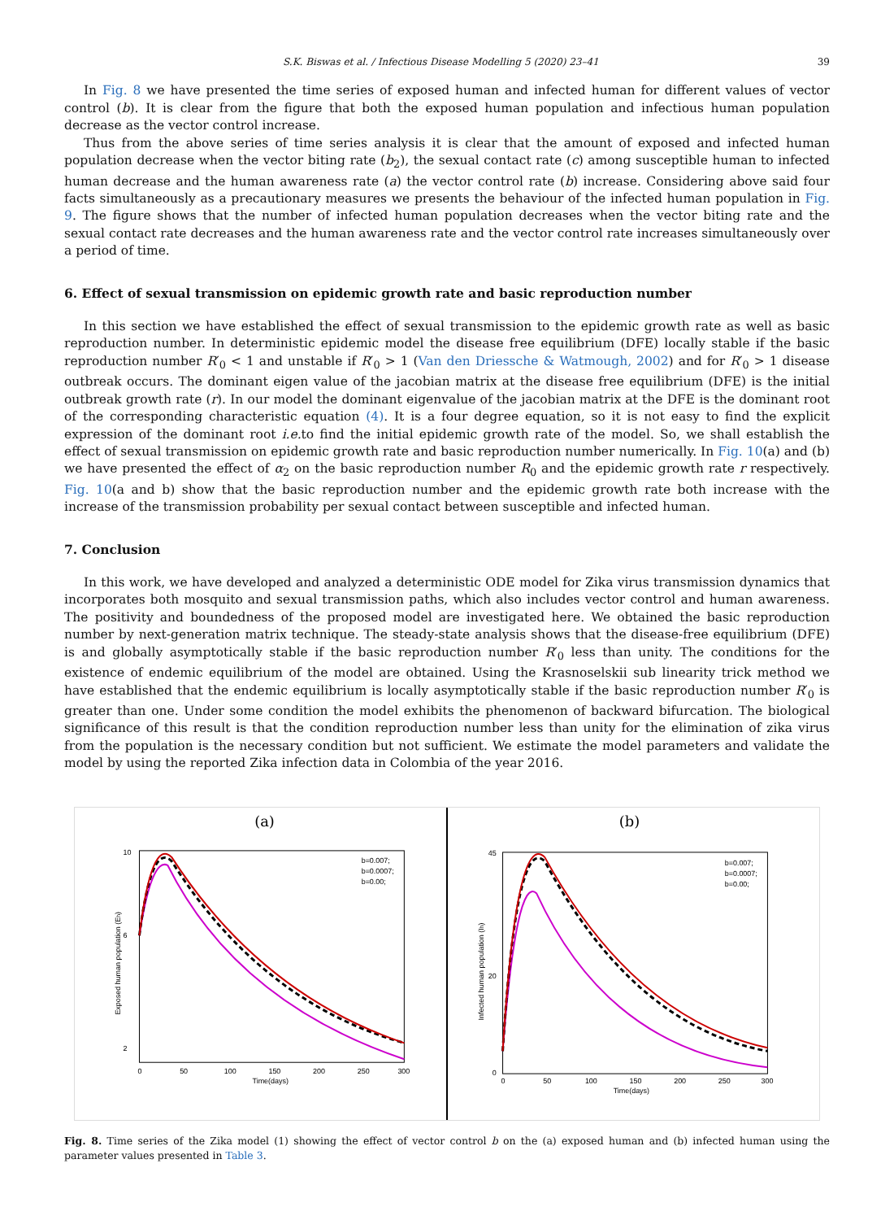S.K. Biswas et al. / Infectious Disease Modelling 5 (2020) 23–41 39
In Fig. 8 we have presented the time series of exposed human and infected human for different values of vector control (b). It is clear from the figure that both the exposed human population and infectious human population decrease as the vector control increase.
Thus from the above series of time series analysis it is clear that the amount of exposed and infected human population decrease when the vector biting rate (b<sub>2</sub>), the sexual contact rate (c) among susceptible human to infected human decrease and the human awareness rate (a) the vector control rate (b) increase. Considering above said four facts simultaneously as a precautionary measures we presents the behaviour of the infected human population in Fig. 9. The figure shows that the number of infected human population decreases when the vector biting rate and the sexual contact rate decreases and the human awareness rate and the vector control rate increases simultaneously over a period of time.
6. Effect of sexual transmission on epidemic growth rate and basic reproduction number
In this section we have established the effect of sexual transmission to the epidemic growth rate as well as basic reproduction number. In deterministic epidemic model the disease free equilibrium (DFE) locally stable if the basic reproduction number R′<sub>0</sub> < 1 and unstable if R′<sub>0</sub> > 1 (Van den Driessche & Watmough, 2002) and for R′<sub>0</sub> > 1 disease outbreak occurs. The dominant eigen value of the jacobian matrix at the disease free equilibrium (DFE) is the initial outbreak growth rate (r). In our model the dominant eigenvalue of the jacobian matrix at the DFE is the dominant root of the corresponding characteristic equation (4). It is a four degree equation, so it is not easy to find the explicit expression of the dominant root i.e. to find the initial epidemic growth rate of the model. So, we shall establish the effect of sexual transmission on epidemic growth rate and basic reproduction number numerically. In Fig. 10(a) and (b) we have presented the effect of α<sub>2</sub> on the basic reproduction number R<sub>0</sub> and the epidemic growth rate r respectively. Fig. 10(a and b) show that the basic reproduction number and the epidemic growth rate both increase with the increase of the transmission probability per sexual contact between susceptible and infected human.
7. Conclusion
In this work, we have developed and analyzed a deterministic ODE model for Zika virus transmission dynamics that incorporates both mosquito and sexual transmission paths, which also includes vector control and human awareness. The positivity and boundedness of the proposed model are investigated here. We obtained the basic reproduction number by next-generation matrix technique. The steady-state analysis shows that the disease-free equilibrium (DFE) is and globally asymptotically stable if the basic reproduction number R′<sub>0</sub> less than unity. The conditions for the existence of endemic equilibrium of the model are obtained. Using the Krasnoselskii sub linearity trick method we have established that the endemic equilibrium is locally asymptotically stable if the basic reproduction number R′<sub>0</sub> is greater than one. Under some condition the model exhibits the phenomenon of backward bifurcation. The biological significance of this result is that the condition reproduction number less than unity for the elimination of zika virus from the population is the necessary condition but not sufficient. We estimate the model parameters and validate the model by using the reported Zika infection data in Colombia of the year 2016.
(a)
2
6
10
0
50
100
150
200
250
300
Time(days)
Exposed human population (Eh)
b=0.007;
b=0.0007;
b=0.00;
(b)
0
20
45
0
50
100
150
200
250
300
Time(days)
Infected human population (Ih)
b=0.007;
b=0.0007;
b=0.00;
Fig. 8. Time series of the Zika model (1) showing the effect of vector control b on the (a) exposed human and (b) infected human using the parameter values presented in Table 3.